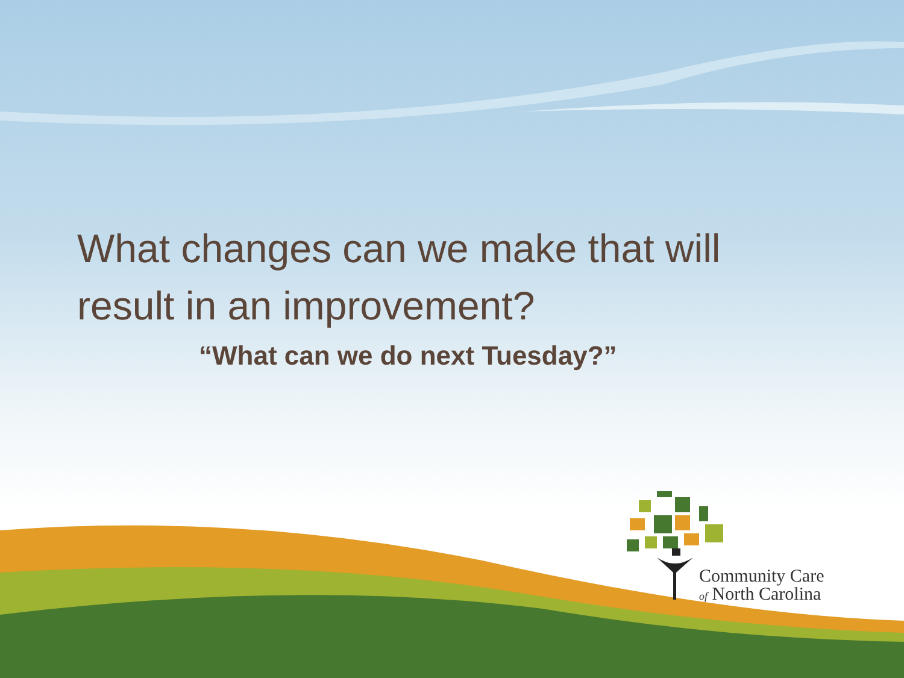What changes can we make that will
result in an improvement?
“What can we do next Tuesday?”
Community Care
of North Carolina